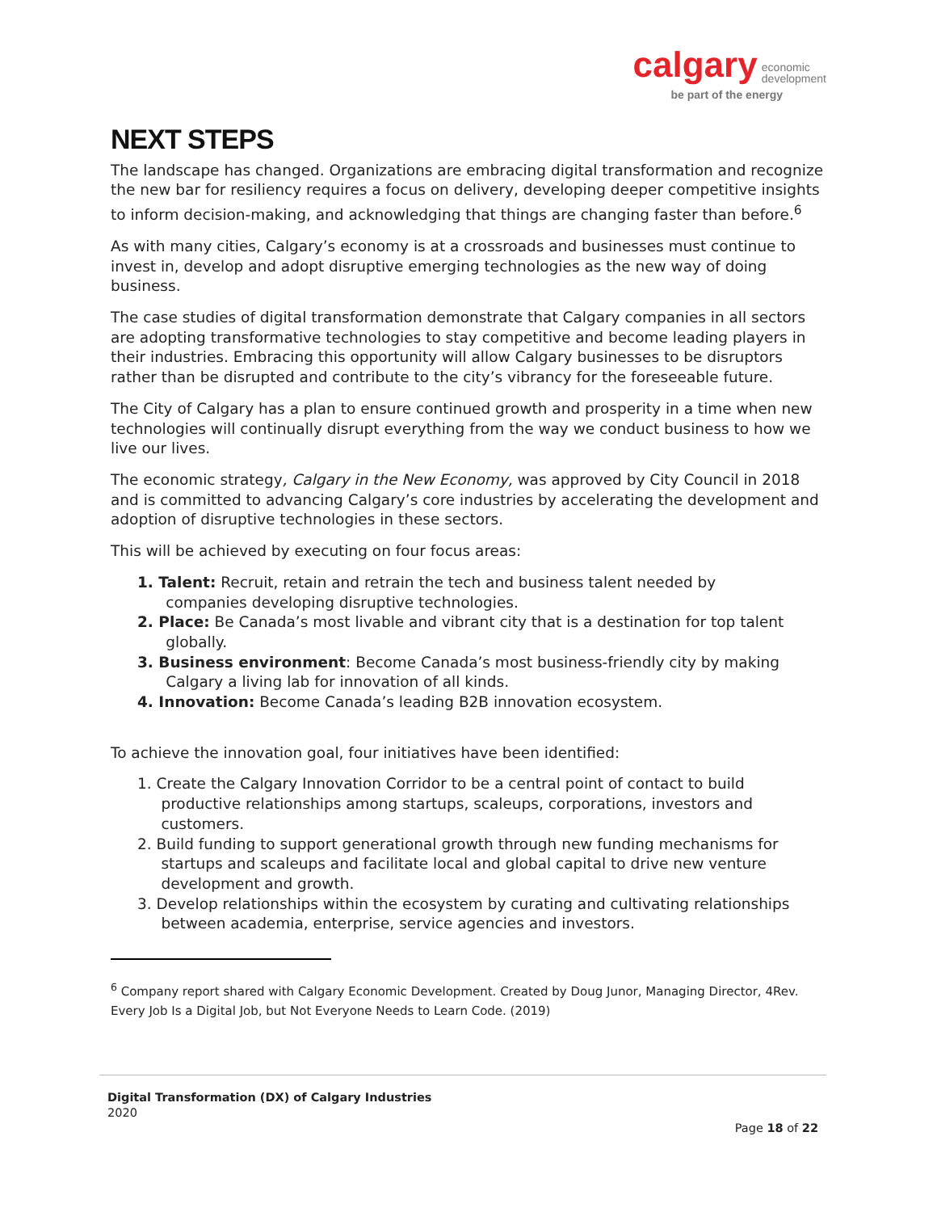calgary economic
development
be part of the energy
NEXT STEPS
The landscape has changed. Organizations are embracing digital transformation and recognize the new bar for resiliency requires a focus on delivery, developing deeper competitive insights to inform decision-making, and acknowledging that things are changing faster than before.<sup>6</sup>
As with many cities, Calgary’s economy is at a crossroads and businesses must continue to invest in, develop and adopt disruptive emerging technologies as the new way of doing business.
The case studies of digital transformation demonstrate that Calgary companies in all sectors are adopting transformative technologies to stay competitive and become leading players in their industries. Embracing this opportunity will allow Calgary businesses to be disruptors rather than be disrupted and contribute to the city’s vibrancy for the foreseeable future.
The City of Calgary has a plan to ensure continued growth and prosperity in a time when new technologies will continually disrupt everything from the way we conduct business to how we live our lives.
The economic strategy, Calgary in the New Economy, was approved by City Council in 2018 and is committed to advancing Calgary’s core industries by accelerating the development and adoption of disruptive technologies in these sectors.
This will be achieved by executing on four focus areas:
1. Talent: Recruit, retain and retrain the tech and business talent needed by
companies developing disruptive technologies.
2. Place: Be Canada’s most livable and vibrant city that is a destination for top talent
globally.
3. Business environment: Become Canada’s most business-friendly city by making
Calgary a living lab for innovation of all kinds.
4. Innovation: Become Canada’s leading B2B innovation ecosystem.
To achieve the innovation goal, four initiatives have been identified:
1. Create the Calgary Innovation Corridor to be a central point of contact to build
productive relationships among startups, scaleups, corporations, investors and
customers.
2. Build funding to support generational growth through new funding mechanisms for
startups and scaleups and facilitate local and global capital to drive new venture
development and growth.
3. Develop relationships within the ecosystem by curating and cultivating relationships
between academia, enterprise, service agencies and investors.
<sup>6</sup> Company report shared with Calgary Economic Development. Created by Doug Junor, Managing Director, 4Rev. Every Job Is a Digital Job, but Not Everyone Needs to Learn Code. (2019)
Digital Transformation (DX) of Calgary Industries
2020
Page 18 of 22